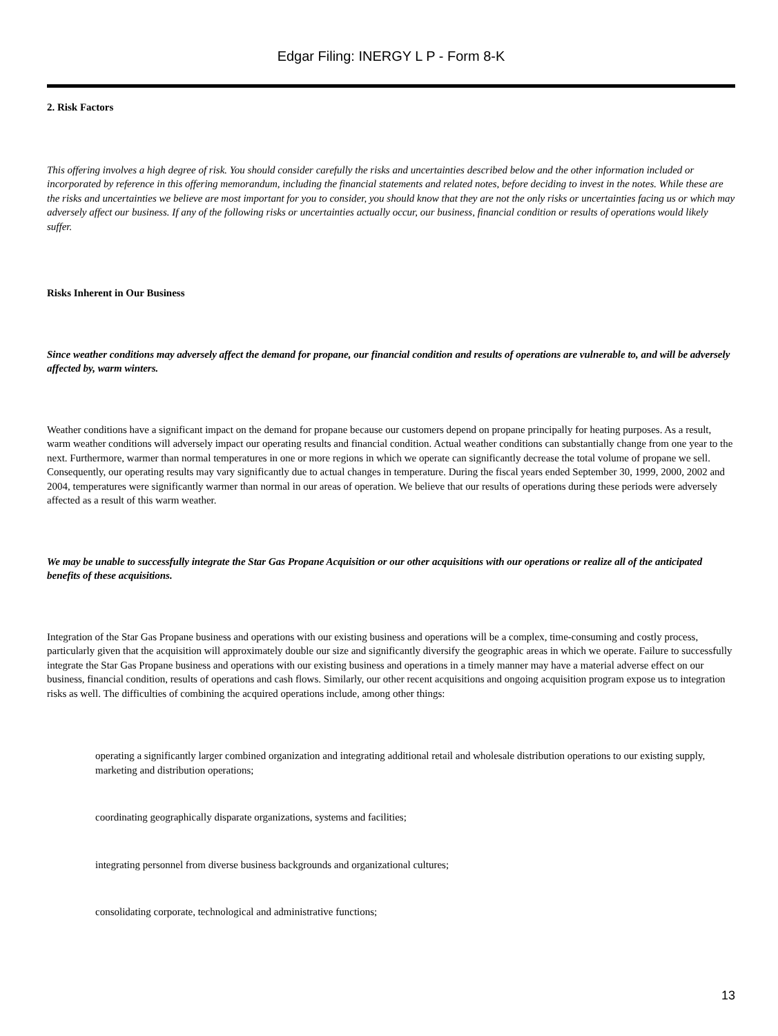Edgar Filing: INERGY L P - Form 8-K
2. Risk Factors
This offering involves a high degree of risk. You should consider carefully the risks and uncertainties described below and the other information included or incorporated by reference in this offering memorandum, including the financial statements and related notes, before deciding to invest in the notes. While these are the risks and uncertainties we believe are most important for you to consider, you should know that they are not the only risks or uncertainties facing us or which may adversely affect our business. If any of the following risks or uncertainties actually occur, our business, financial condition or results of operations would likely suffer.
Risks Inherent in Our Business
Since weather conditions may adversely affect the demand for propane, our financial condition and results of operations are vulnerable to, and will be adversely affected by, warm winters.
Weather conditions have a significant impact on the demand for propane because our customers depend on propane principally for heating purposes. As a result, warm weather conditions will adversely impact our operating results and financial condition. Actual weather conditions can substantially change from one year to the next. Furthermore, warmer than normal temperatures in one or more regions in which we operate can significantly decrease the total volume of propane we sell. Consequently, our operating results may vary significantly due to actual changes in temperature. During the fiscal years ended September 30, 1999, 2000, 2002 and 2004, temperatures were significantly warmer than normal in our areas of operation. We believe that our results of operations during these periods were adversely affected as a result of this warm weather.
We may be unable to successfully integrate the Star Gas Propane Acquisition or our other acquisitions with our operations or realize all of the anticipated benefits of these acquisitions.
Integration of the Star Gas Propane business and operations with our existing business and operations will be a complex, time-consuming and costly process, particularly given that the acquisition will approximately double our size and significantly diversify the geographic areas in which we operate. Failure to successfully integrate the Star Gas Propane business and operations with our existing business and operations in a timely manner may have a material adverse effect on our business, financial condition, results of operations and cash flows. Similarly, our other recent acquisitions and ongoing acquisition program expose us to integration risks as well. The difficulties of combining the acquired operations include, among other things:
operating a significantly larger combined organization and integrating additional retail and wholesale distribution operations to our existing supply, marketing and distribution operations;
coordinating geographically disparate organizations, systems and facilities;
integrating personnel from diverse business backgrounds and organizational cultures;
consolidating corporate, technological and administrative functions;
13